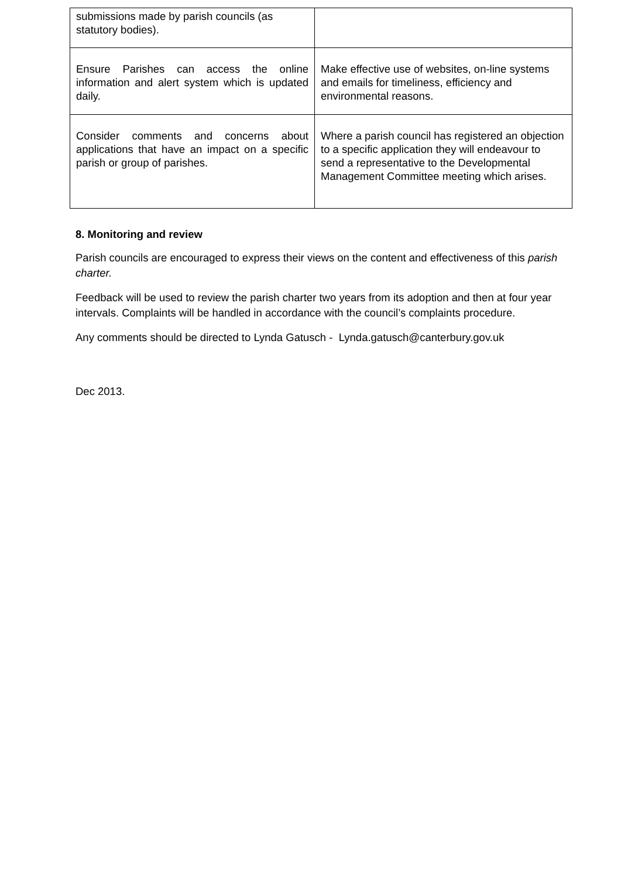| submissions made by parish councils (as statutory bodies). | |
| Ensure Parishes can access the online information and alert system which is updated daily. | Make effective use of websites, on-line systems and emails for timeliness, efficiency and environmental reasons. |
| Consider comments and concerns about applications that have an impact on a specific parish or group of parishes. | Where a parish council has registered an objection to a specific application they will endeavour to send a representative to the Developmental Management Committee meeting which arises. |
8. Monitoring and review
Parish councils are encouraged to express their views on the content and effectiveness of this parish charter.
Feedback will be used to review the parish charter two years from its adoption and then at four year intervals. Complaints will be handled in accordance with the council’s complaints procedure.
Any comments should be directed to Lynda Gatusch - Lynda.gatusch@canterbury.gov.uk
Dec 2013.